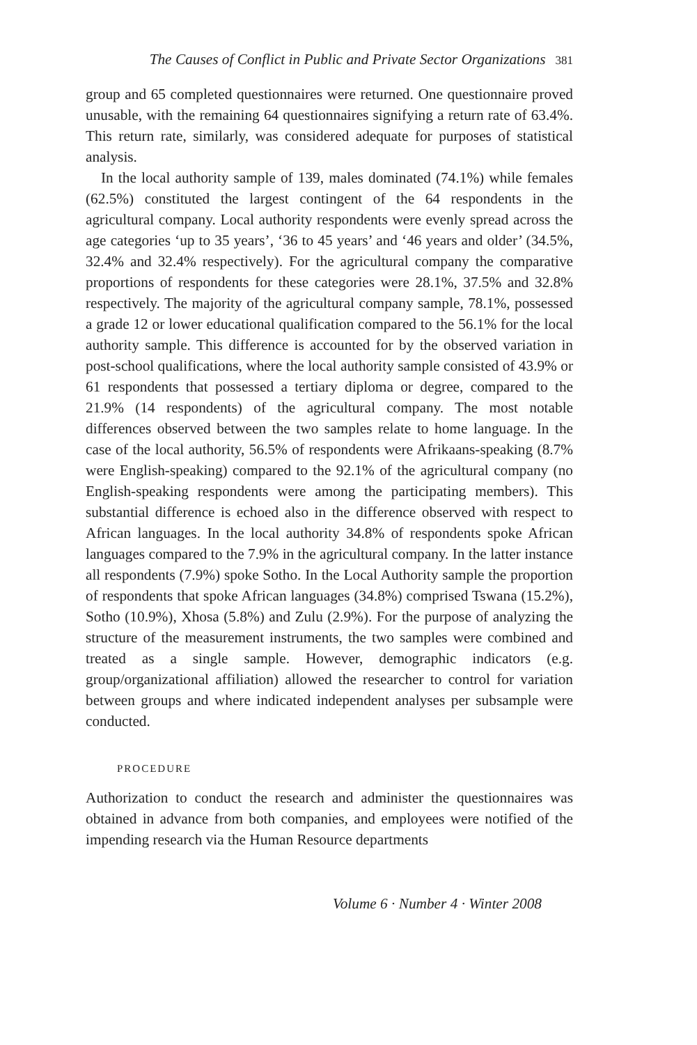The Causes of Conflict in Public and Private Sector Organizations 381
group and 65 completed questionnaires were returned. One questionnaire proved unusable, with the remaining 64 questionnaires signifying a return rate of 63.4%. This return rate, similarly, was considered adequate for purposes of statistical analysis.
In the local authority sample of 139, males dominated (74.1%) while females (62.5%) constituted the largest contingent of the 64 respondents in the agricultural company. Local authority respondents were evenly spread across the age categories ‘up to 35 years’, ‘36 to 45 years’ and ‘46 years and older’ (34.5%, 32.4% and 32.4% respectively). For the agricultural company the comparative proportions of respondents for these categories were 28.1%, 37.5% and 32.8% respectively. The majority of the agricultural company sample, 78.1%, possessed a grade 12 or lower educational qualification compared to the 56.1% for the local authority sample. This difference is accounted for by the observed variation in post-school qualifications, where the local authority sample consisted of 43.9% or 61 respondents that possessed a tertiary diploma or degree, compared to the 21.9% (14 respondents) of the agricultural company. The most notable differences observed between the two samples relate to home language. In the case of the local authority, 56.5% of respondents were Afrikaans-speaking (8.7% were English-speaking) compared to the 92.1% of the agricultural company (no English-speaking respondents were among the participating members). This substantial difference is echoed also in the difference observed with respect to African languages. In the local authority 34.8% of respondents spoke African languages compared to the 7.9% in the agricultural company. In the latter instance all respondents (7.9%) spoke Sotho. In the Local Authority sample the proportion of respondents that spoke African languages (34.8%) comprised Tswana (15.2%), Sotho (10.9%), Xhosa (5.8%) and Zulu (2.9%). For the purpose of analyzing the structure of the measurement instruments, the two samples were combined and treated as a single sample. However, demographic indicators (e.g. group/organizational affiliation) allowed the researcher to control for variation between groups and where indicated independent analyses per subsample were conducted.
PROCEDURE
Authorization to conduct the research and administer the questionnaires was obtained in advance from both companies, and employees were notified of the impending research via the Human Resource departments
Volume 6 · Number 4 · Winter 2008